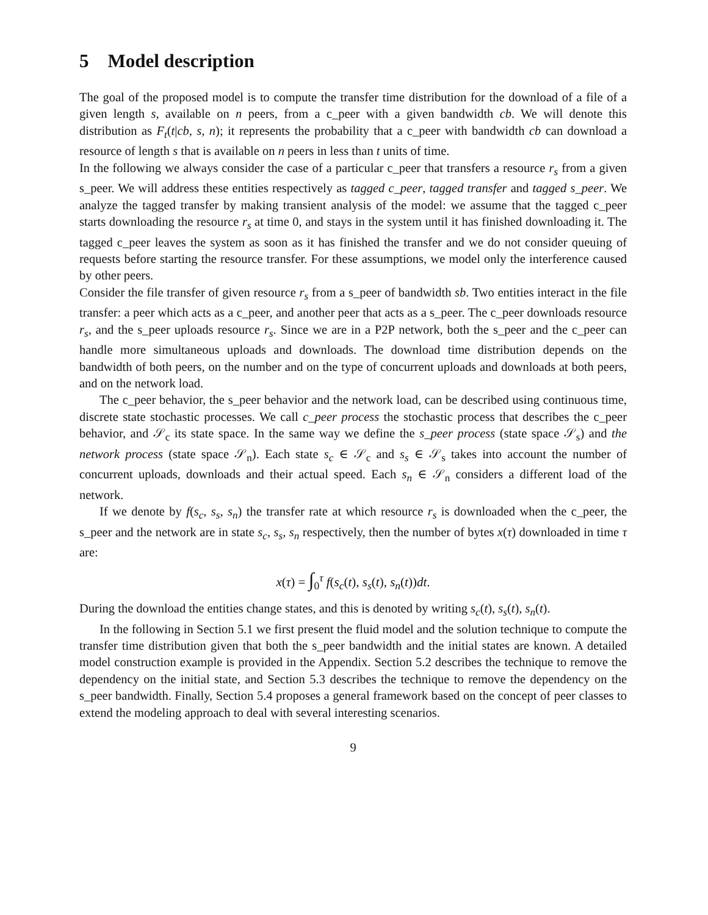5 Model description
The goal of the proposed model is to compute the transfer time distribution for the download of a file of a given length s, available on n peers, from a c_peer with a given bandwidth cb. We will denote this distribution as F<sub>t</sub>(t|cb, s, n); it represents the probability that a c_peer with bandwidth cb can download a resource of length s that is available on n peers in less than t units of time.
In the following we always consider the case of a particular c_peer that transfers a resource r<sub>s</sub> from a given s_peer. We will address these entities respectively as tagged c_peer, tagged transfer and tagged s_peer. We analyze the tagged transfer by making transient analysis of the model: we assume that the tagged c_peer starts downloading the resource r<sub>s</sub> at time 0, and stays in the system until it has finished downloading it. The tagged c_peer leaves the system as soon as it has finished the transfer and we do not consider queuing of requests before starting the resource transfer. For these assumptions, we model only the interference caused by other peers.
Consider the file transfer of given resource r<sub>s</sub> from a s_peer of bandwidth sb. Two entities interact in the file transfer: a peer which acts as a c_peer, and another peer that acts as a s_peer. The c_peer downloads resource r<sub>s</sub>, and the s_peer uploads resource r<sub>s</sub>. Since we are in a P2P network, both the s_peer and the c_peer can handle more simultaneous uploads and downloads. The download time distribution depends on the bandwidth of both peers, on the number and on the type of concurrent uploads and downloads at both peers, and on the network load.
The c_peer behavior, the s_peer behavior and the network load, can be described using continuous time, discrete state stochastic processes. We call c_peer process the stochastic process that describes the c_peer behavior, and 𝒮<sub>c</sub> its state space. In the same way we define the s_peer process (state space 𝒮<sub>s</sub>) and the network process (state space 𝒮<sub>n</sub>). Each state s<sub>c</sub> ∈ 𝒮<sub>c</sub> and s<sub>s</sub> ∈ 𝒮<sub>s</sub> takes into account the number of concurrent uploads, downloads and their actual speed. Each s<sub>n</sub> ∈ 𝒮<sub>n</sub> considers a different load of the network.
If we denote by f(s<sub>c</sub>, s<sub>s</sub>, s<sub>n</sub>) the transfer rate at which resource r<sub>s</sub> is downloaded when the c_peer, the s_peer and the network are in state s<sub>c</sub>, s<sub>s</sub>, s<sub>n</sub> respectively, then the number of bytes x(τ) downloaded in time τ are:
x(τ) = ∫<sub>0</sub><sup>τ</sup> f(s<sub>c</sub>(t), s<sub>s</sub>(t), s<sub>n</sub>(t))dt.
During the download the entities change states, and this is denoted by writing s<sub>c</sub>(t), s<sub>s</sub>(t), s<sub>n</sub>(t).
In the following in Section 5.1 we first present the fluid model and the solution technique to compute the transfer time distribution given that both the s_peer bandwidth and the initial states are known. A detailed model construction example is provided in the Appendix. Section 5.2 describes the technique to remove the dependency on the initial state, and Section 5.3 describes the technique to remove the dependency on the s_peer bandwidth. Finally, Section 5.4 proposes a general framework based on the concept of peer classes to extend the modeling approach to deal with several interesting scenarios.
9